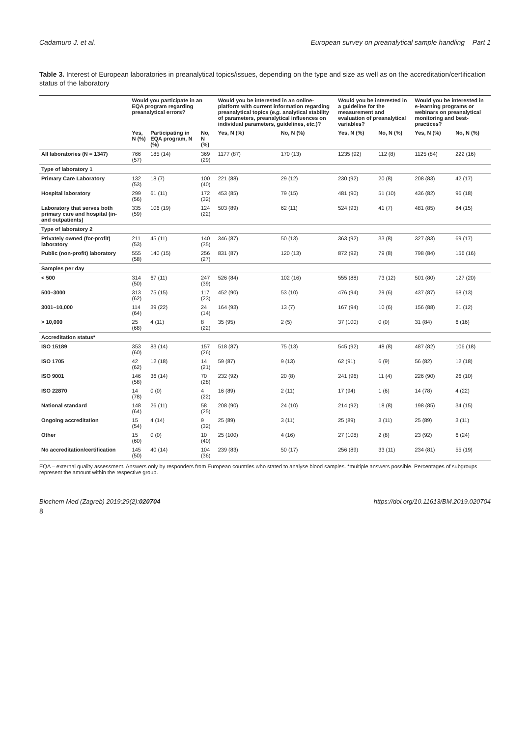Cadamuro J. et al. European survey on preanalytical sample handling – Part 1
Table 3. Interest of European laboratories in preanalytical topics/issues, depending on the type and size as well as on the accreditation/certification status of the laboratory
| | Would you participate in an EQA program regarding preanalytical errors? | | | Would you be interested in an online-platform with current information regarding preanalytical topics ( e.g. analytical stability of parameters, preanalytical influences on individual parameters, guidelines, etc. )? | | Would you be interested in a guideline for the measurement and evaluation of preanalytical variables? | | Would you be interested in e-learning programs or webinars on preanalytical monitoring and best-practices? | |
| --- | --- | --- | --- | --- | --- | --- | --- | --- | --- |
| | Yes, N (%) | Participating in EQA program, N (%) | No, N (%) | Yes, N (%) | No, N (%) | Yes, N (%) | No, N (%) | Yes, N (%) | No, N (%) |
| All laboratories (N = 1347) | 766 (57) | 185 (14) | 369 (29) | 1177 (87) | 170 (13) | 1235 (92) | 112 (8) | 1125 (84) | 222 (16) |
| Type of laboratory 1 | | | | | | | | | |
| Primary Care Laboratory | 132 (53) | 18 (7) | 100 (40) | 221 (88) | 29 (12) | 230 (92) | 20 (8) | 208 (83) | 42 (17) |
| Hospital laboratory | 299 (56) | 61 (11) | 172 (32) | 453 (85) | 79 (15) | 481 (90) | 51 (10) | 436 (82) | 96 (18) |
| Laboratory that serves both primary care and hospital (in- and outpatients) | 335 (59) | 106 (19) | 124 (22) | 503 (89) | 62 (11) | 524 (93) | 41 (7) | 481 (85) | 84 (15) |
| Type of laboratory 2 | | | | | | | | | |
| Privately owned (for-profit) laboratory | 211 (53) | 45 (11) | 140 (35) | 346 (87) | 50 (13) | 363 (92) | 33 (8) | 327 (83) | 69 (17) |
| Public (non-profit) laboratory | 555 (58) | 140 (15) | 256 (27) | 831 (87) | 120 (13) | 872 (92) | 79 (8) | 798 (84) | 156 (16) |
| Samples per day | | | | | | | | | |
| < 500 | 314 (50) | 67 (11) | 247 (39) | 526 (84) | 102 (16) | 555 (88) | 73 (12) | 501 (80) | 127 (20) |
| 500–3000 | 313 (62) | 75 (15) | 117 (23) | 452 (90) | 53 (10) | 476 (94) | 29 (6) | 437 (87) | 68 (13) |
| 3001–10,000 | 114 (64) | 39 (22) | 24 (14) | 164 (93) | 13 (7) | 167 (94) | 10 (6) | 156 (88) | 21 (12) |
| > 10,000 | 25 (68) | 4 (11) | 8 (22) | 35 (95) | 2 (5) | 37 (100) | 0 (0) | 31 (84) | 6 (16) |
| Accreditation status* | | | | | | | | | |
| ISO 15189 | 353 (60) | 83 (14) | 157 (26) | 518 (87) | 75 (13) | 545 (92) | 48 (8) | 487 (82) | 106 (18) |
| ISO 1705 | 42 (62) | 12 (18) | 14 (21) | 59 (87) | 9 (13) | 62 (91) | 6 (9) | 56 (82) | 12 (18) |
| ISO 9001 | 146 (58) | 36 (14) | 70 (28) | 232 (92) | 20 (8) | 241 (96) | 11 (4) | 226 (90) | 26 (10) |
| ISO 22870 | 14 (78) | 0 (0) | 4 (22) | 16 (89) | 2 (11) | 17 (94) | 1 (6) | 14 (78) | 4 (22) |
| National standard | 148 (64) | 26 (11) | 58 (25) | 208 (90) | 24 (10) | 214 (92) | 18 (8) | 198 (85) | 34 (15) |
| Ongoing accreditation | 15 (54) | 4 (14) | 9 (32) | 25 (89) | 3 (11) | 25 (89) | 3 (11) | 25 (89) | 3 (11) |
| Other | 15 (60) | 0 (0) | 10 (40) | 25 (100) | 4 (16) | 27 (108) | 2 (8) | 23 (92) | 6 (24) |
| No accreditation/certification | 145 (50) | 40 (14) | 104 (36) | 239 (83) | 50 (17) | 256 (89) | 33 (11) | 234 (81) | 55 (19) |
EQA – external quality assessment. Answers only by responders from European countries who stated to analyse blood samples. *multiple answers possible. Percentages of subgroups represent the amount within the respective group.
Biochem Med (Zagreb) 2019;29(2):020704 https://doi.org/10.11613/BM.2019.020704
8